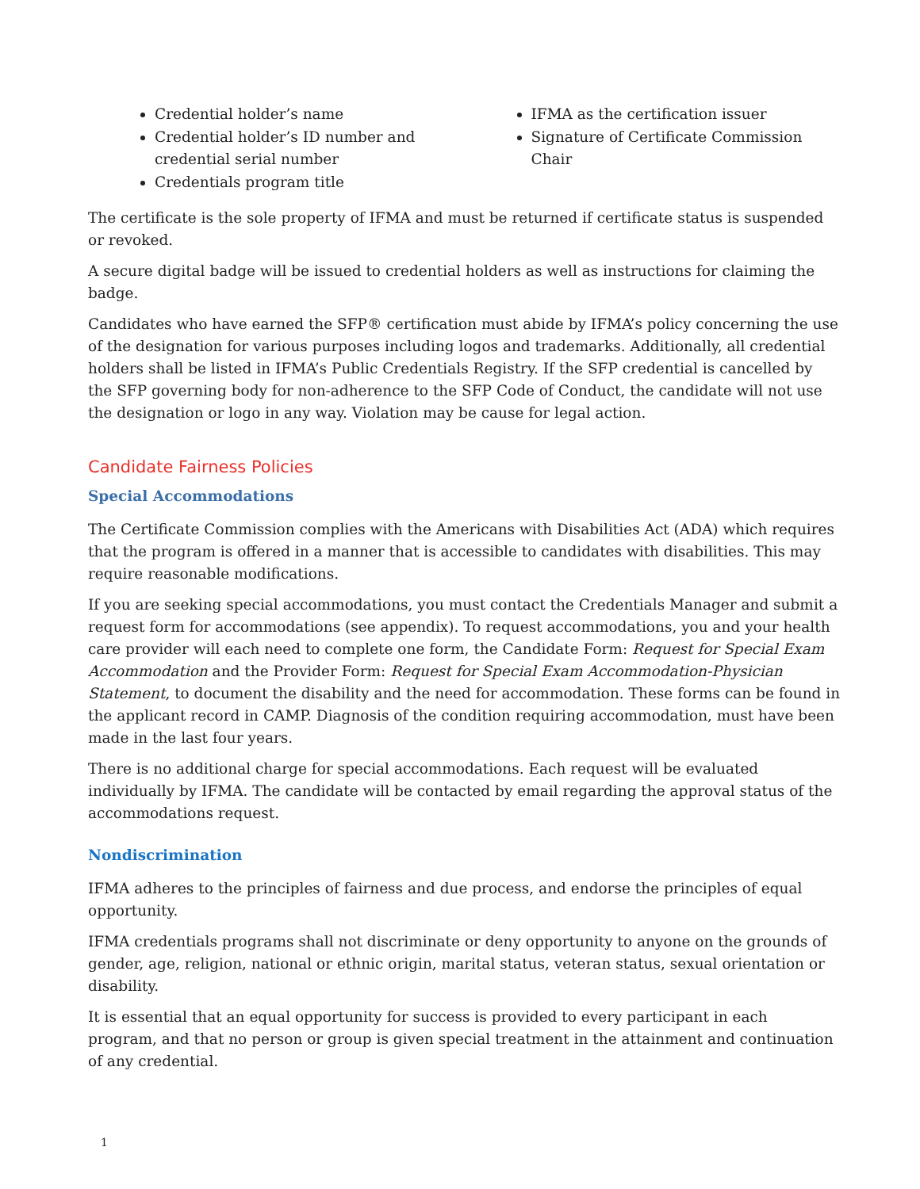Credential holder’s name
Credential holder’s ID number and credential serial number
Credentials program title
IFMA as the certification issuer
Signature of Certificate Commission Chair
The certificate is the sole property of IFMA and must be returned if certificate status is suspended or revoked.
A secure digital badge will be issued to credential holders as well as instructions for claiming the badge.
Candidates who have earned the SFP® certification must abide by IFMA’s policy concerning the use of the designation for various purposes including logos and trademarks. Additionally, all credential holders shall be listed in IFMA’s Public Credentials Registry. If the SFP credential is cancelled by the SFP governing body for non-adherence to the SFP Code of Conduct, the candidate will not use the designation or logo in any way. Violation may be cause for legal action.
Candidate Fairness Policies
Special Accommodations
The Certificate Commission complies with the Americans with Disabilities Act (ADA) which requires that the program is offered in a manner that is accessible to candidates with disabilities. This may require reasonable modifications.
If you are seeking special accommodations, you must contact the Credentials Manager and submit a request form for accommodations (see appendix). To request accommodations, you and your health care provider will each need to complete one form, the Candidate Form: Request for Special Exam Accommodation and the Provider Form: Request for Special Exam Accommodation-Physician Statement, to document the disability and the need for accommodation. These forms can be found in the applicant record in CAMP. Diagnosis of the condition requiring accommodation, must have been made in the last four years.
There is no additional charge for special accommodations. Each request will be evaluated individually by IFMA. The candidate will be contacted by email regarding the approval status of the accommodations request.
Nondiscrimination
IFMA adheres to the principles of fairness and due process, and endorse the principles of equal opportunity.
IFMA credentials programs shall not discriminate or deny opportunity to anyone on the grounds of gender, age, religion, national or ethnic origin, marital status, veteran status, sexual orientation or disability.
It is essential that an equal opportunity for success is provided to every participant in each program, and that no person or group is given special treatment in the attainment and continuation of any credential.
1